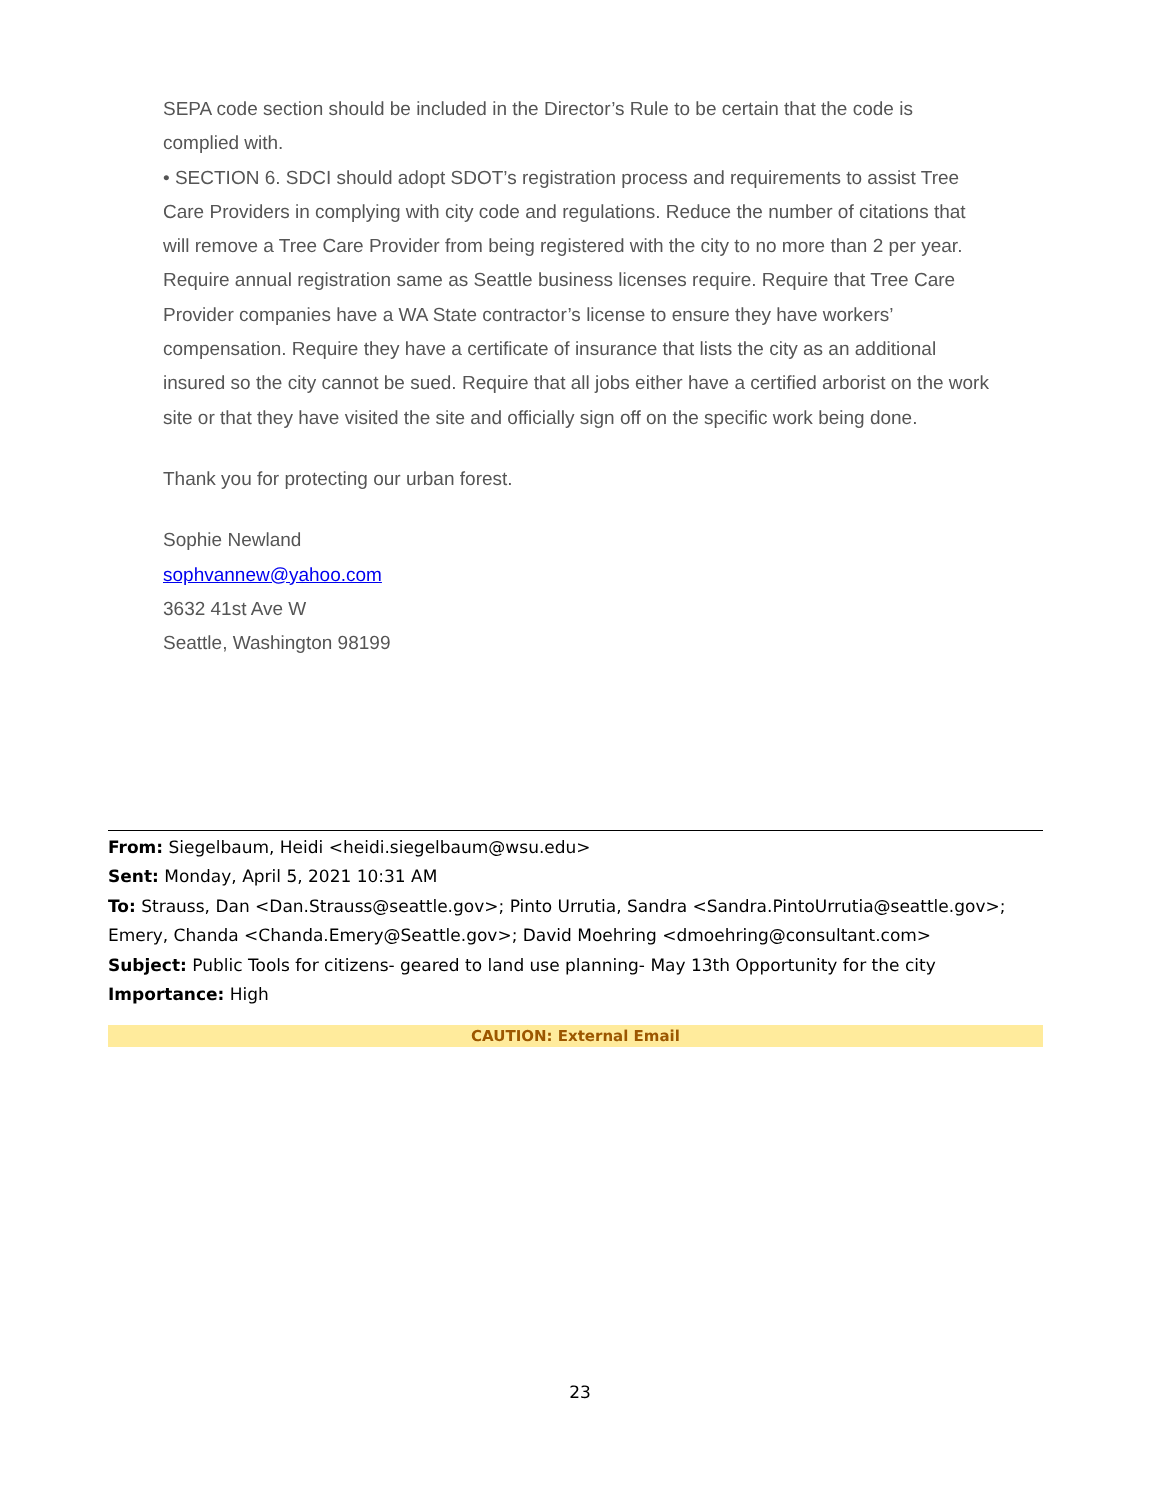SEPA code section should be included in the Director’s Rule to be certain that the code is complied with.
• SECTION 6. SDCI should adopt SDOT’s registration process and requirements to assist Tree Care Providers in complying with city code and regulations. Reduce the number of citations that will remove a Tree Care Provider from being registered with the city to no more than 2 per year. Require annual registration same as Seattle business licenses require. Require that Tree Care Provider companies have a WA State contractor’s license to ensure they have workers’ compensation. Require they have a certificate of insurance that lists the city as an additional insured so the city cannot be sued. Require that all jobs either have a certified arborist on the work site or that they have visited the site and officially sign off on the specific work being done.
Thank you for protecting our urban forest.
Sophie Newland
sophvannew@yahoo.com
3632 41st Ave W
Seattle, Washington 98199
From: Siegelbaum, Heidi <heidi.siegelbaum@wsu.edu>
Sent: Monday, April 5, 2021 10:31 AM
To: Strauss, Dan <Dan.Strauss@seattle.gov>; Pinto Urrutia, Sandra <Sandra.PintoUrrutia@seattle.gov>; Emery, Chanda <Chanda.Emery@Seattle.gov>; David Moehring <dmoehring@consultant.com>
Subject: Public Tools for citizens- geared to land use planning- May 13th Opportunity for the city
Importance: High
CAUTION: External Email
23